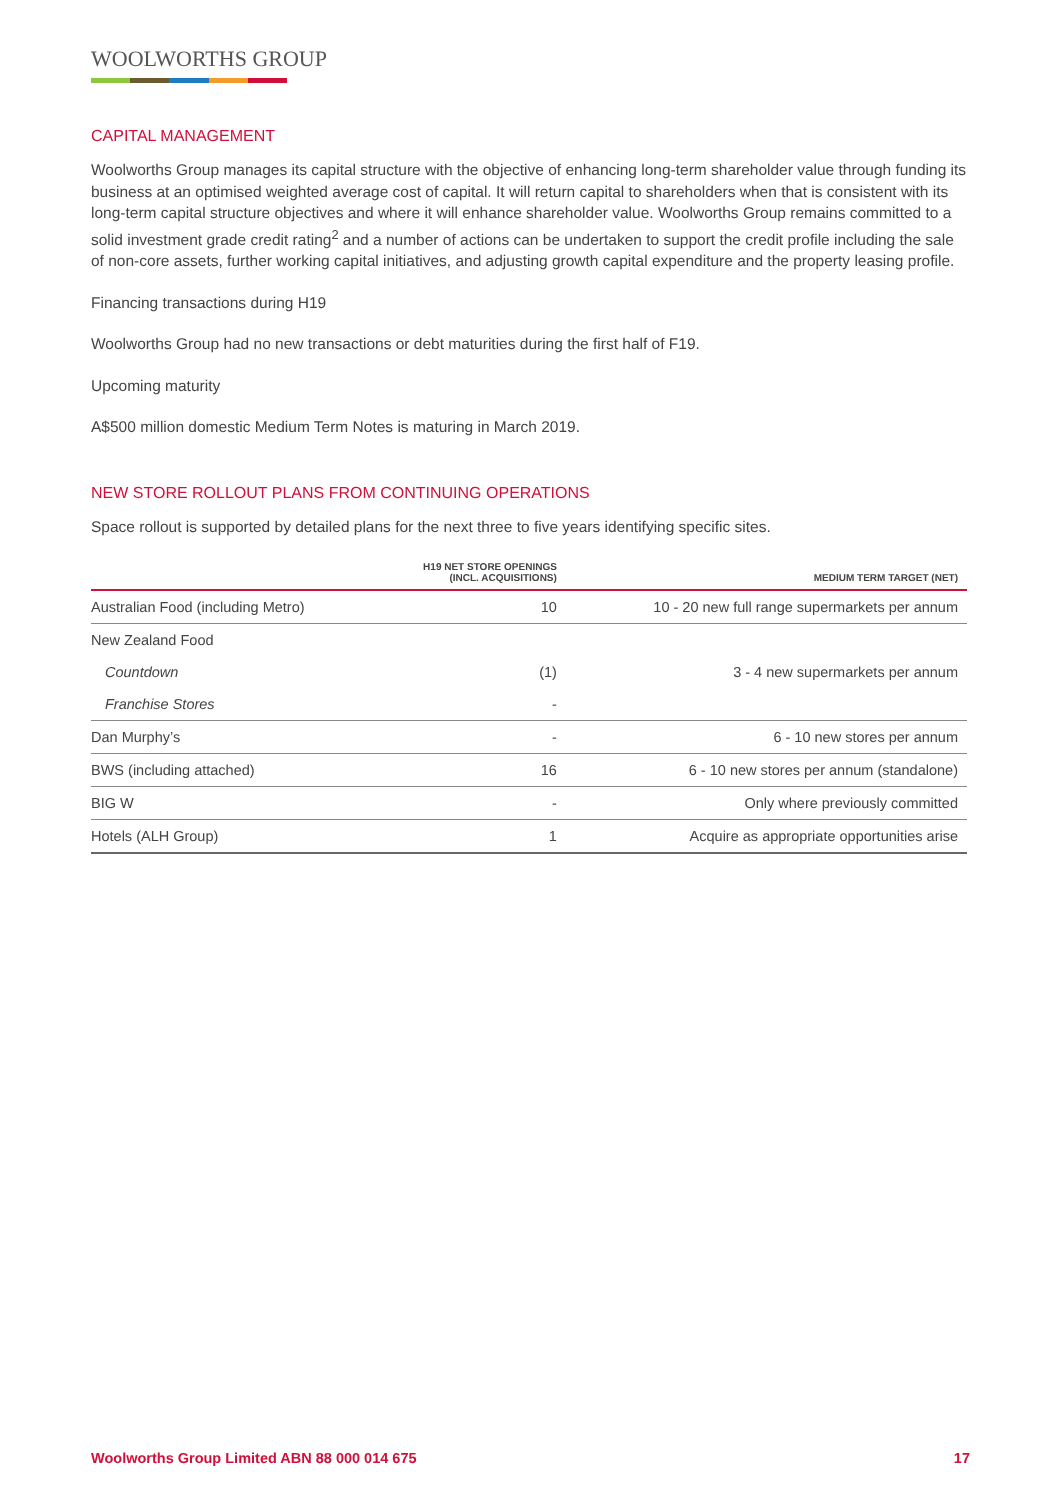WOOLWORTHS GROUP
CAPITAL MANAGEMENT
Woolworths Group manages its capital structure with the objective of enhancing long-term shareholder value through funding its business at an optimised weighted average cost of capital. It will return capital to shareholders when that is consistent with its long-term capital structure objectives and where it will enhance shareholder value. Woolworths Group remains committed to a solid investment grade credit rating<sup>2</sup> and a number of actions can be undertaken to support the credit profile including the sale of non-core assets, further working capital initiatives, and adjusting growth capital expenditure and the property leasing profile.
Financing transactions during H19
Woolworths Group had no new transactions or debt maturities during the first half of F19.
Upcoming maturity
A$500 million domestic Medium Term Notes is maturing in March 2019.
NEW STORE ROLLOUT PLANS FROM CONTINUING OPERATIONS
Space rollout is supported by detailed plans for the next three to five years identifying specific sites.
| | H19 NET STORE OPENINGS (INCL. ACQUISITIONS) | MEDIUM TERM TARGET (NET) |
| --- | --- | --- |
| Australian Food (including Metro) | 10 | 10 - 20 new full range supermarkets per annum |
| New Zealand Food | | |
| Countdown | (1) | 3 - 4 new supermarkets per annum |
| Franchise Stores | - | |
| Dan Murphy’s | - | 6 - 10 new stores per annum |
| BWS (including attached) | 16 | 6 - 10 new stores per annum (standalone) |
| BIG W | - | Only where previously committed |
| Hotels (ALH Group) | 1 | Acquire as appropriate opportunities arise |
Woolworths Group Limited ABN 88 000 014 675 17